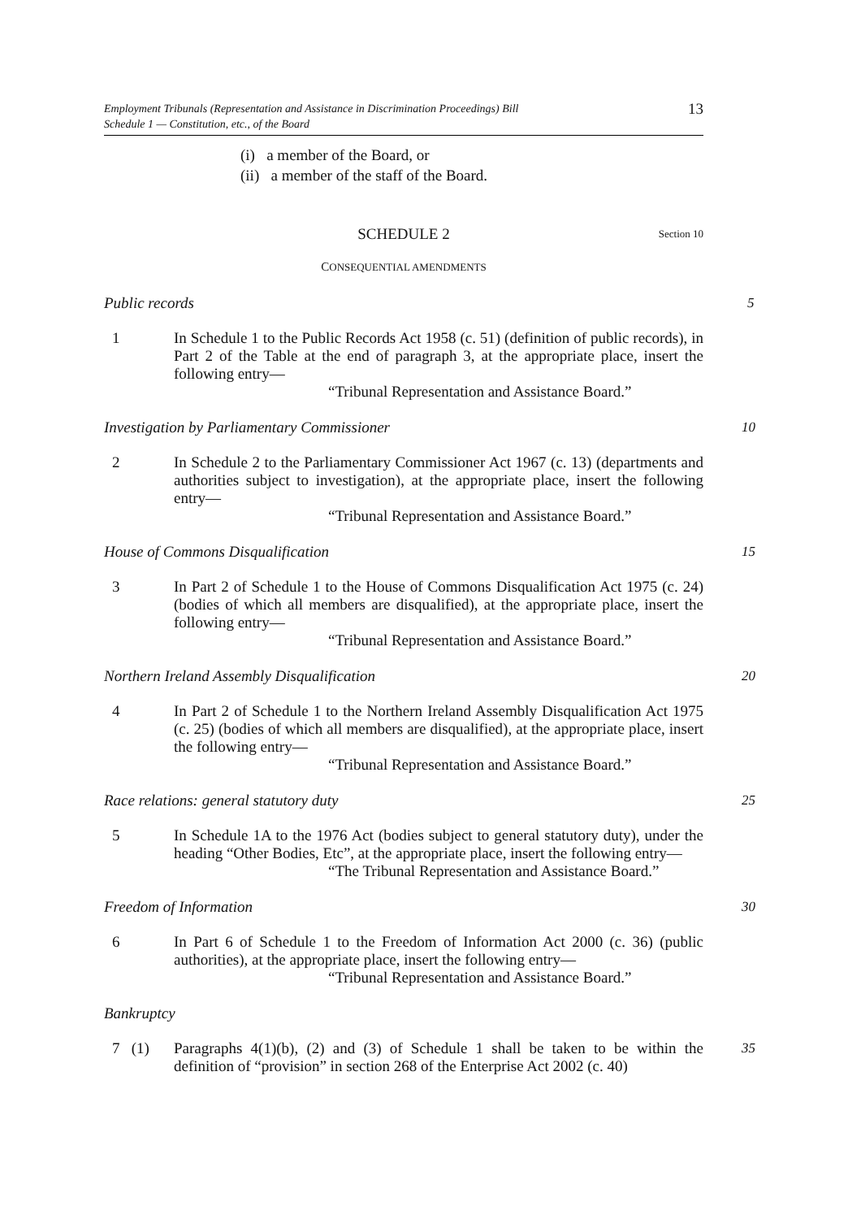Employment Tribunals (Representation and Assistance in Discrimination Proceedings) Bill
Schedule 1 — Constitution, etc., of the Board
13
(i) a member of the Board, or
(ii) a member of the staff of the Board.
SCHEDULE 2 Section 10
CONSEQUENTIAL AMENDMENTS
Public records 5
1 In Schedule 1 to the Public Records Act 1958 (c. 51) (definition of public records), in Part 2 of the Table at the end of paragraph 3, at the appropriate place, insert the following entry—
“Tribunal Representation and Assistance Board.”
Investigation by Parliamentary Commissioner 10
2 In Schedule 2 to the Parliamentary Commissioner Act 1967 (c. 13) (departments and authorities subject to investigation), at the appropriate place, insert the following entry—
“Tribunal Representation and Assistance Board.”
House of Commons Disqualification 15
3 In Part 2 of Schedule 1 to the House of Commons Disqualification Act 1975 (c. 24) (bodies of which all members are disqualified), at the appropriate place, insert the following entry—
“Tribunal Representation and Assistance Board.”
Northern Ireland Assembly Disqualification 20
4 In Part 2 of Schedule 1 to the Northern Ireland Assembly Disqualification Act 1975 (c. 25) (bodies of which all members are disqualified), at the appropriate place, insert the following entry—
“Tribunal Representation and Assistance Board.”
Race relations: general statutory duty 25
5 In Schedule 1A to the 1976 Act (bodies subject to general statutory duty), under the heading “Other Bodies, Etc”, at the appropriate place, insert the following entry—
“The Tribunal Representation and Assistance Board.”
Freedom of Information 30
6 In Part 6 of Schedule 1 to the Freedom of Information Act 2000 (c. 36) (public authorities), at the appropriate place, insert the following entry—
“Tribunal Representation and Assistance Board.”
Bankruptcy
7 (1) Paragraphs 4(1)(b), (2) and (3) of Schedule 1 shall be taken to be within the definition of “provision” in section 268 of the Enterprise Act 2002 (c. 40)
35